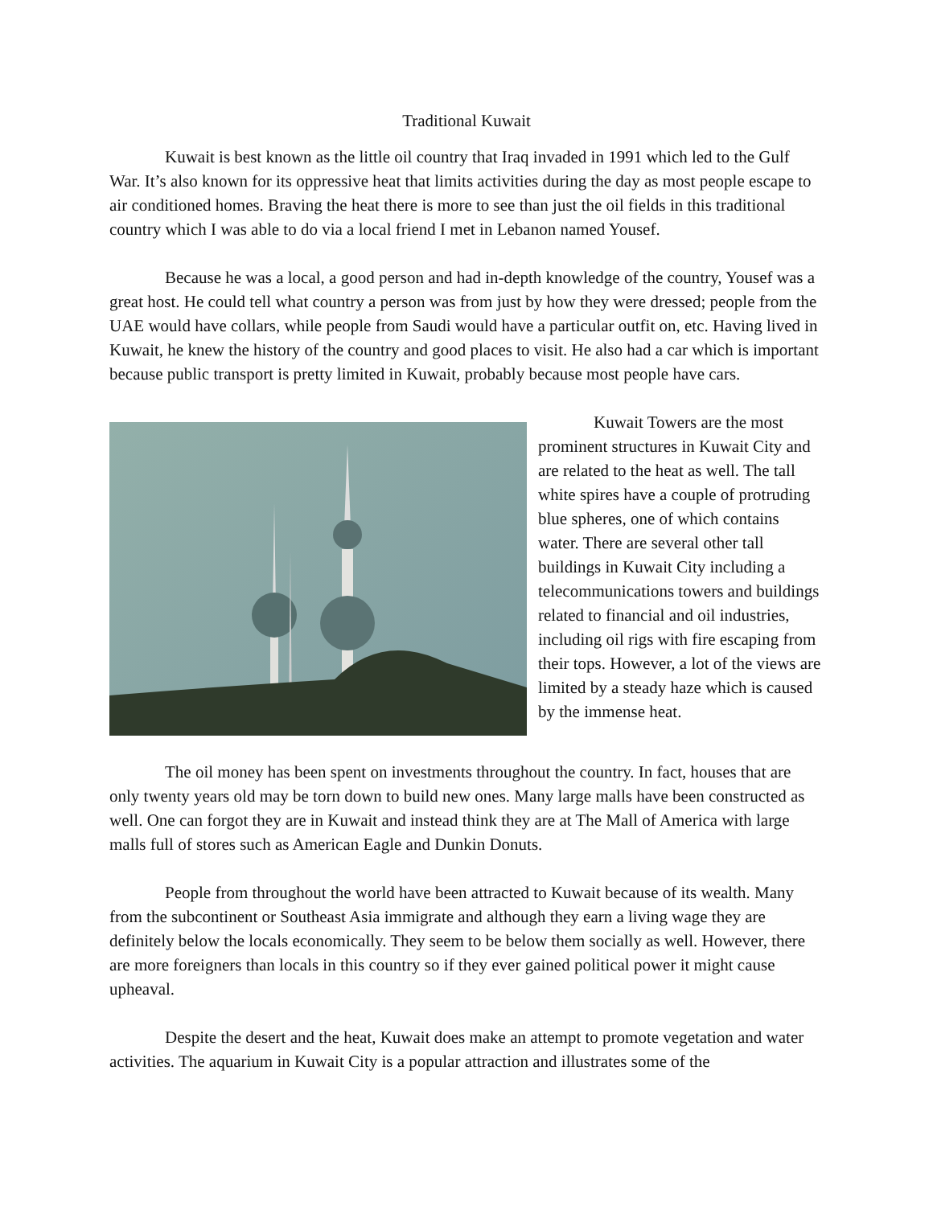Traditional Kuwait
Kuwait is best known as the little oil country that Iraq invaded in 1991 which led to the Gulf War. It’s also known for its oppressive heat that limits activities during the day as most people escape to air conditioned homes. Braving the heat there is more to see than just the oil fields in this traditional country which I was able to do via a local friend I met in Lebanon named Yousef.
Because he was a local, a good person and had in-depth knowledge of the country, Yousef was a great host. He could tell what country a person was from just by how they were dressed; people from the UAE would have collars, while people from Saudi would have a particular outfit on, etc. Having lived in Kuwait, he knew the history of the country and good places to visit. He also had a car which is important because public transport is pretty limited in Kuwait, probably because most people have cars.
Kuwait Towers are the most prominent structures in Kuwait City and are related to the heat as well. The tall white spires have a couple of protruding blue spheres, one of which contains water. There are several other tall buildings in Kuwait City including a telecommunications towers and buildings related to financial and oil industries, including oil rigs with fire escaping from their tops. However, a lot of the views are limited by a steady haze which is caused by the immense heat.
The oil money has been spent on investments throughout the country. In fact, houses that are only twenty years old may be torn down to build new ones. Many large malls have been constructed as well. One can forgot they are in Kuwait and instead think they are at The Mall of America with large malls full of stores such as American Eagle and Dunkin Donuts.
People from throughout the world have been attracted to Kuwait because of its wealth. Many from the subcontinent or Southeast Asia immigrate and although they earn a living wage they are definitely below the locals economically. They seem to be below them socially as well. However, there are more foreigners than locals in this country so if they ever gained political power it might cause upheaval.
Despite the desert and the heat, Kuwait does make an attempt to promote vegetation and water activities. The aquarium in Kuwait City is a popular attraction and illustrates some of the